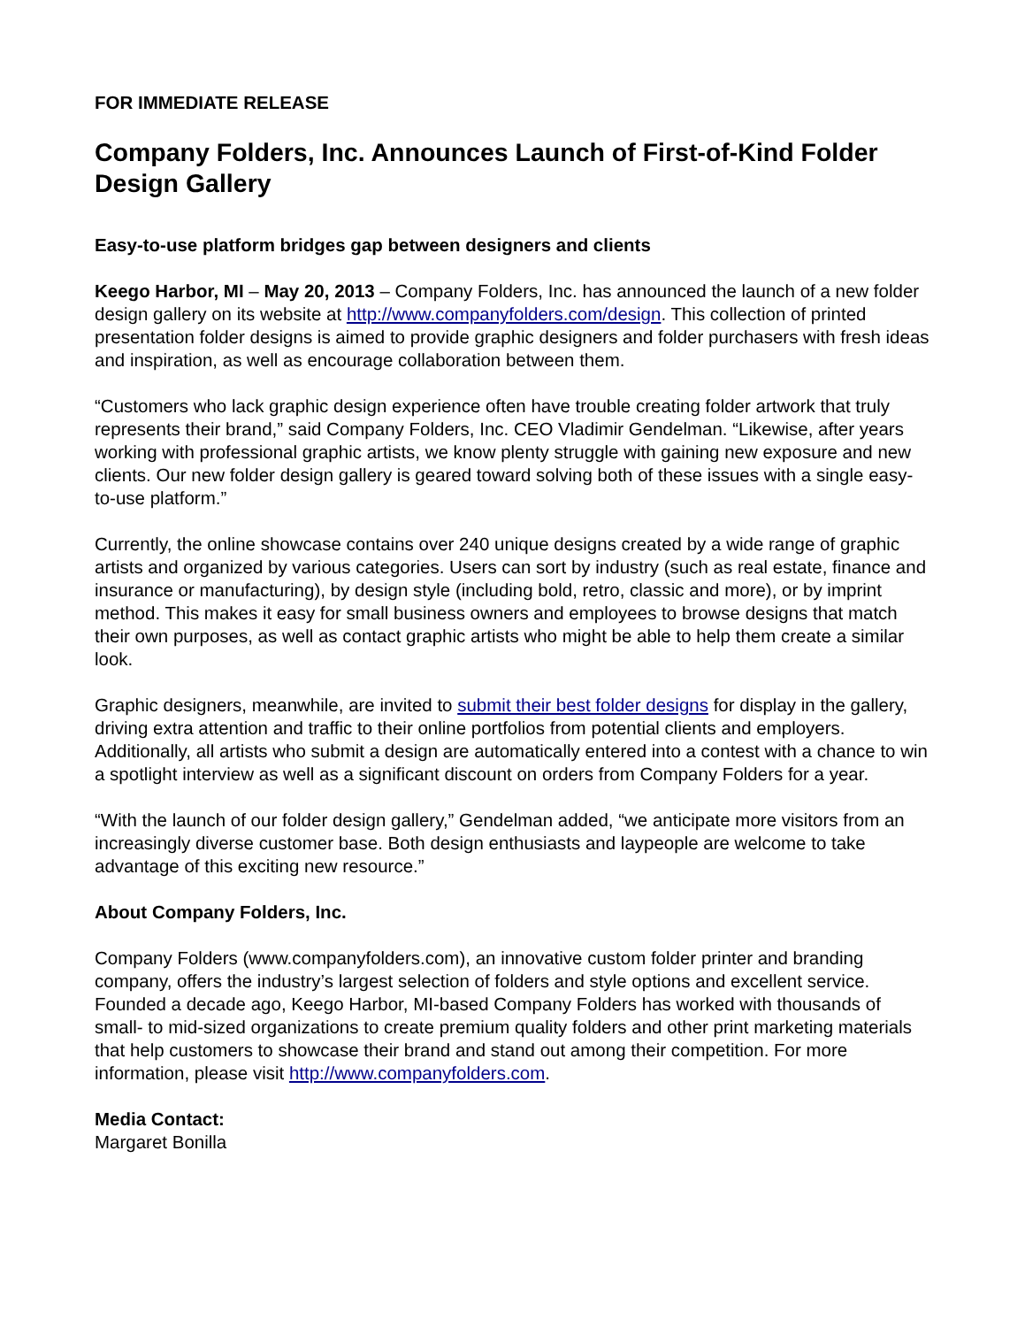FOR IMMEDIATE RELEASE
Company Folders, Inc. Announces Launch of First-of-Kind Folder Design Gallery
Easy-to-use platform bridges gap between designers and clients
Keego Harbor, MI – May 20, 2013 – Company Folders, Inc. has announced the launch of a new folder design gallery on its website at http://www.companyfolders.com/design. This collection of printed presentation folder designs is aimed to provide graphic designers and folder purchasers with fresh ideas and inspiration, as well as encourage collaboration between them.
“Customers who lack graphic design experience often have trouble creating folder artwork that truly represents their brand,” said Company Folders, Inc. CEO Vladimir Gendelman. “Likewise, after years working with professional graphic artists, we know plenty struggle with gaining new exposure and new clients. Our new folder design gallery is geared toward solving both of these issues with a single easy-to-use platform.”
Currently, the online showcase contains over 240 unique designs created by a wide range of graphic artists and organized by various categories. Users can sort by industry (such as real estate, finance and insurance or manufacturing), by design style (including bold, retro, classic and more), or by imprint method. This makes it easy for small business owners and employees to browse designs that match their own purposes, as well as contact graphic artists who might be able to help them create a similar look.
Graphic designers, meanwhile, are invited to submit their best folder designs for display in the gallery, driving extra attention and traffic to their online portfolios from potential clients and employers. Additionally, all artists who submit a design are automatically entered into a contest with a chance to win a spotlight interview as well as a significant discount on orders from Company Folders for a year.
“With the launch of our folder design gallery,” Gendelman added, “we anticipate more visitors from an increasingly diverse customer base. Both design enthusiasts and laypeople are welcome to take advantage of this exciting new resource.”
About Company Folders, Inc.
Company Folders (www.companyfolders.com), an innovative custom folder printer and branding company, offers the industry’s largest selection of folders and style options and excellent service. Founded a decade ago, Keego Harbor, MI-based Company Folders has worked with thousands of small- to mid-sized organizations to create premium quality folders and other print marketing materials that help customers to showcase their brand and stand out among their competition. For more information, please visit http://www.companyfolders.com.
Media Contact:
Margaret Bonilla